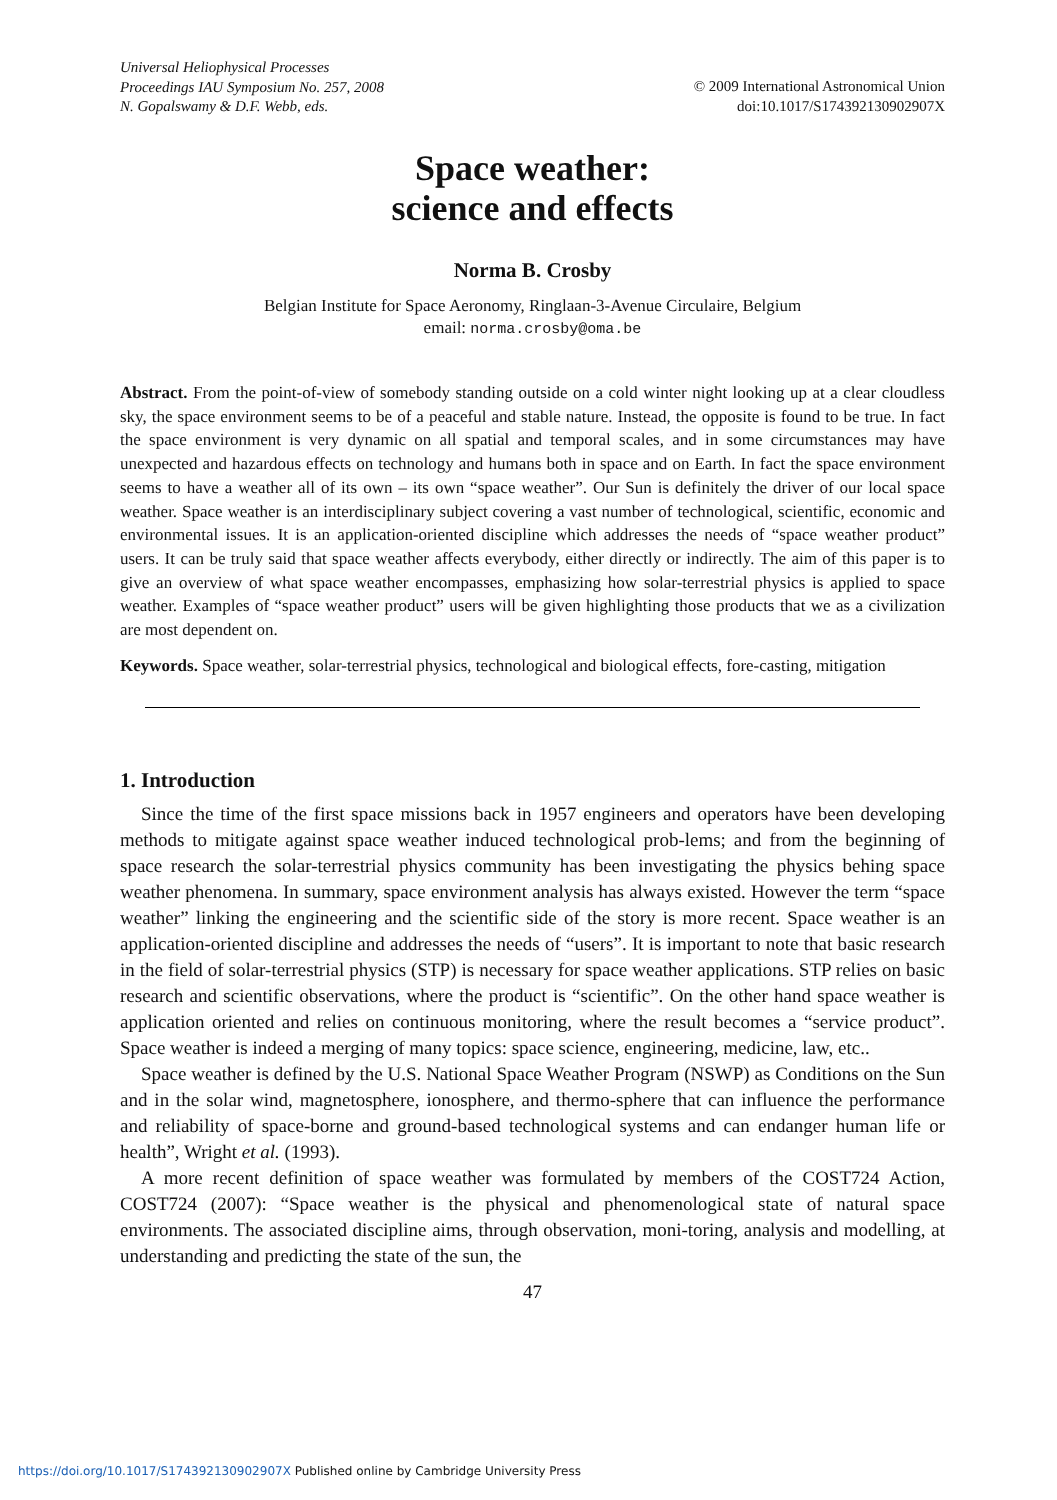Universal Heliophysical Processes
Proceedings IAU Symposium No. 257, 2008
N. Gopalswamy & D.F. Webb, eds.
© 2009 International Astronomical Union
doi:10.1017/S174392130902907X
Space weather:
science and effects
Norma B. Crosby
Belgian Institute for Space Aeronomy, Ringlaan-3-Avenue Circulaire, Belgium
email: norma.crosby@oma.be
Abstract. From the point-of-view of somebody standing outside on a cold winter night looking up at a clear cloudless sky, the space environment seems to be of a peaceful and stable nature. Instead, the opposite is found to be true. In fact the space environment is very dynamic on all spatial and temporal scales, and in some circumstances may have unexpected and hazardous effects on technology and humans both in space and on Earth. In fact the space environment seems to have a weather all of its own – its own “space weather”. Our Sun is definitely the driver of our local space weather. Space weather is an interdisciplinary subject covering a vast number of technological, scientific, economic and environmental issues. It is an application-oriented discipline which addresses the needs of “space weather product” users. It can be truly said that space weather affects everybody, either directly or indirectly. The aim of this paper is to give an overview of what space weather encompasses, emphasizing how solar-terrestrial physics is applied to space weather. Examples of “space weather product” users will be given highlighting those products that we as a civilization are most dependent on.
Keywords. Space weather, solar-terrestrial physics, technological and biological effects, fore-casting, mitigation
1. Introduction
Since the time of the first space missions back in 1957 engineers and operators have been developing methods to mitigate against space weather induced technological prob-lems; and from the beginning of space research the solar-terrestrial physics community has been investigating the physics behing space weather phenomena. In summary, space environment analysis has always existed. However the term “space weather” linking the engineering and the scientific side of the story is more recent. Space weather is an application-oriented discipline and addresses the needs of “users”. It is important to note that basic research in the field of solar-terrestrial physics (STP) is necessary for space weather applications. STP relies on basic research and scientific observations, where the product is “scientific”. On the other hand space weather is application oriented and relies on continuous monitoring, where the result becomes a “service product”. Space weather is indeed a merging of many topics: space science, engineering, medicine, law, etc..
Space weather is defined by the U.S. National Space Weather Program (NSWP) as Conditions on the Sun and in the solar wind, magnetosphere, ionosphere, and thermo-sphere that can influence the performance and reliability of space-borne and ground-based technological systems and can endanger human life or health”, Wright et al. (1993).
A more recent definition of space weather was formulated by members of the COST724 Action, COST724 (2007): “Space weather is the physical and phenomenological state of natural space environments. The associated discipline aims, through observation, moni-toring, analysis and modelling, at understanding and predicting the state of the sun, the
47
https://doi.org/10.1017/S174392130902907X Published online by Cambridge University Press